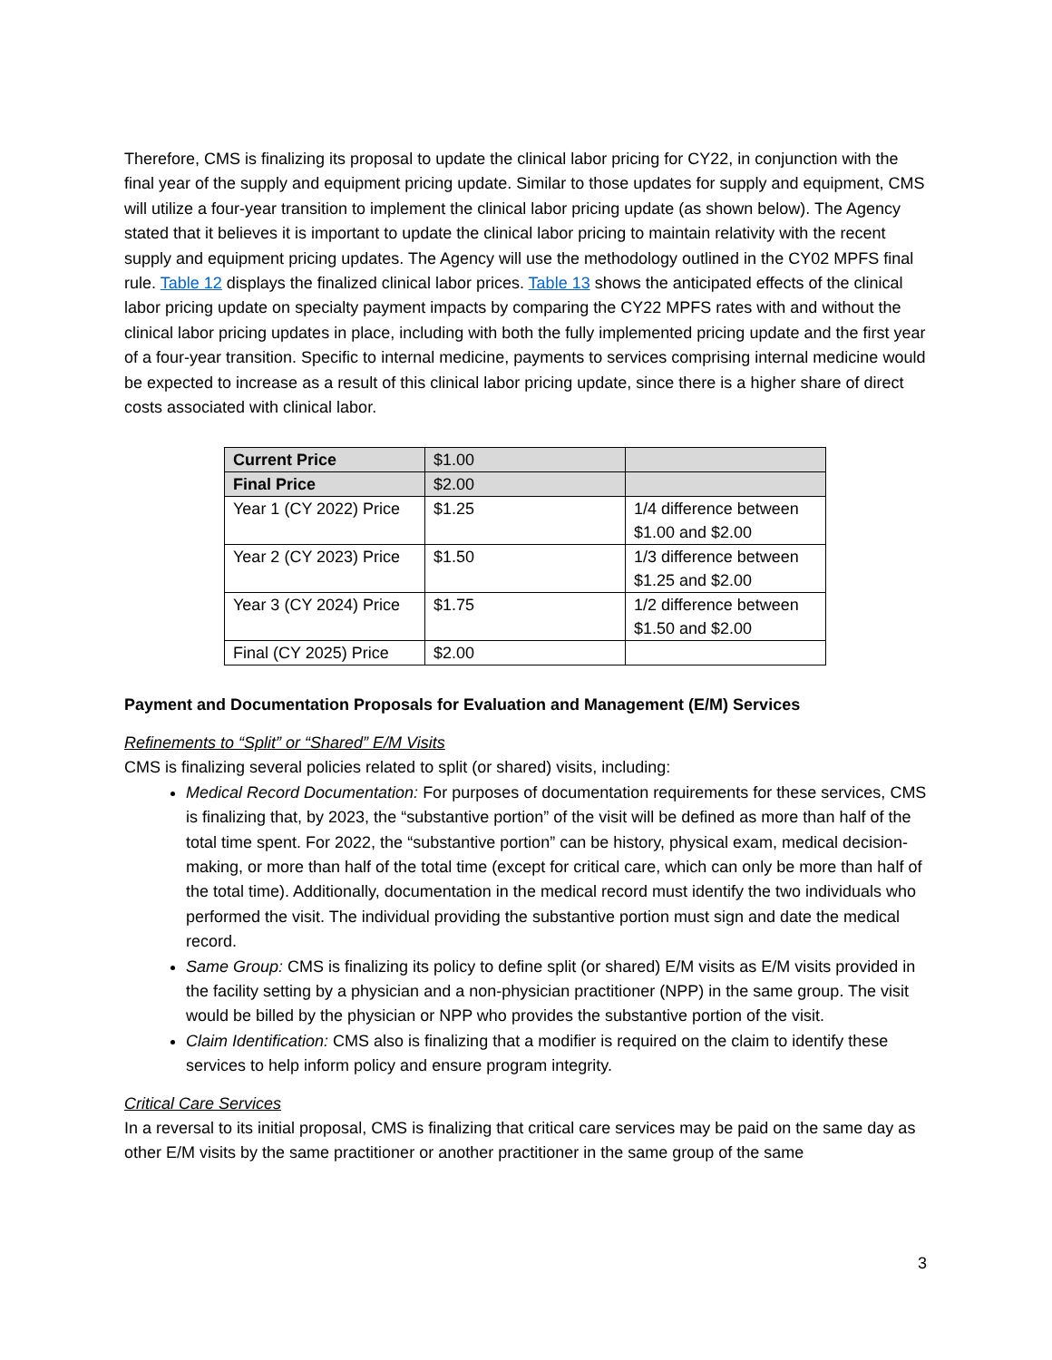Therefore, CMS is finalizing its proposal to update the clinical labor pricing for CY22, in conjunction with the final year of the supply and equipment pricing update. Similar to those updates for supply and equipment, CMS will utilize a four-year transition to implement the clinical labor pricing update (as shown below). The Agency stated that it believes it is important to update the clinical labor pricing to maintain relativity with the recent supply and equipment pricing updates. The Agency will use the methodology outlined in the CY02 MPFS final rule. Table 12 displays the finalized clinical labor prices. Table 13 shows the anticipated effects of the clinical labor pricing update on specialty payment impacts by comparing the CY22 MPFS rates with and without the clinical labor pricing updates in place, including with both the fully implemented pricing update and the first year of a four-year transition. Specific to internal medicine, payments to services comprising internal medicine would be expected to increase as a result of this clinical labor pricing update, since there is a higher share of direct costs associated with clinical labor.
| Current Price | $1.00 | |
| Final Price | $2.00 | |
| Year 1 (CY 2022) Price | $1.25 | 1/4 difference between $1.00 and $2.00 |
| Year 2 (CY 2023) Price | $1.50 | 1/3 difference between $1.25 and $2.00 |
| Year 3 (CY 2024) Price | $1.75 | 1/2 difference between $1.50 and $2.00 |
| Final (CY 2025) Price | $2.00 | |
Payment and Documentation Proposals for Evaluation and Management (E/M) Services
Refinements to “Split” or “Shared” E/M Visits
CMS is finalizing several policies related to split (or shared) visits, including:
Medical Record Documentation: For purposes of documentation requirements for these services, CMS is finalizing that, by 2023, the “substantive portion” of the visit will be defined as more than half of the total time spent. For 2022, the “substantive portion” can be history, physical exam, medical decision-making, or more than half of the total time (except for critical care, which can only be more than half of the total time). Additionally, documentation in the medical record must identify the two individuals who performed the visit. The individual providing the substantive portion must sign and date the medical record.
Same Group: CMS is finalizing its policy to define split (or shared) E/M visits as E/M visits provided in the facility setting by a physician and a non-physician practitioner (NPP) in the same group. The visit would be billed by the physician or NPP who provides the substantive portion of the visit.
Claim Identification: CMS also is finalizing that a modifier is required on the claim to identify these services to help inform policy and ensure program integrity.
Critical Care Services
In a reversal to its initial proposal, CMS is finalizing that critical care services may be paid on the same day as other E/M visits by the same practitioner or another practitioner in the same group of the same
3